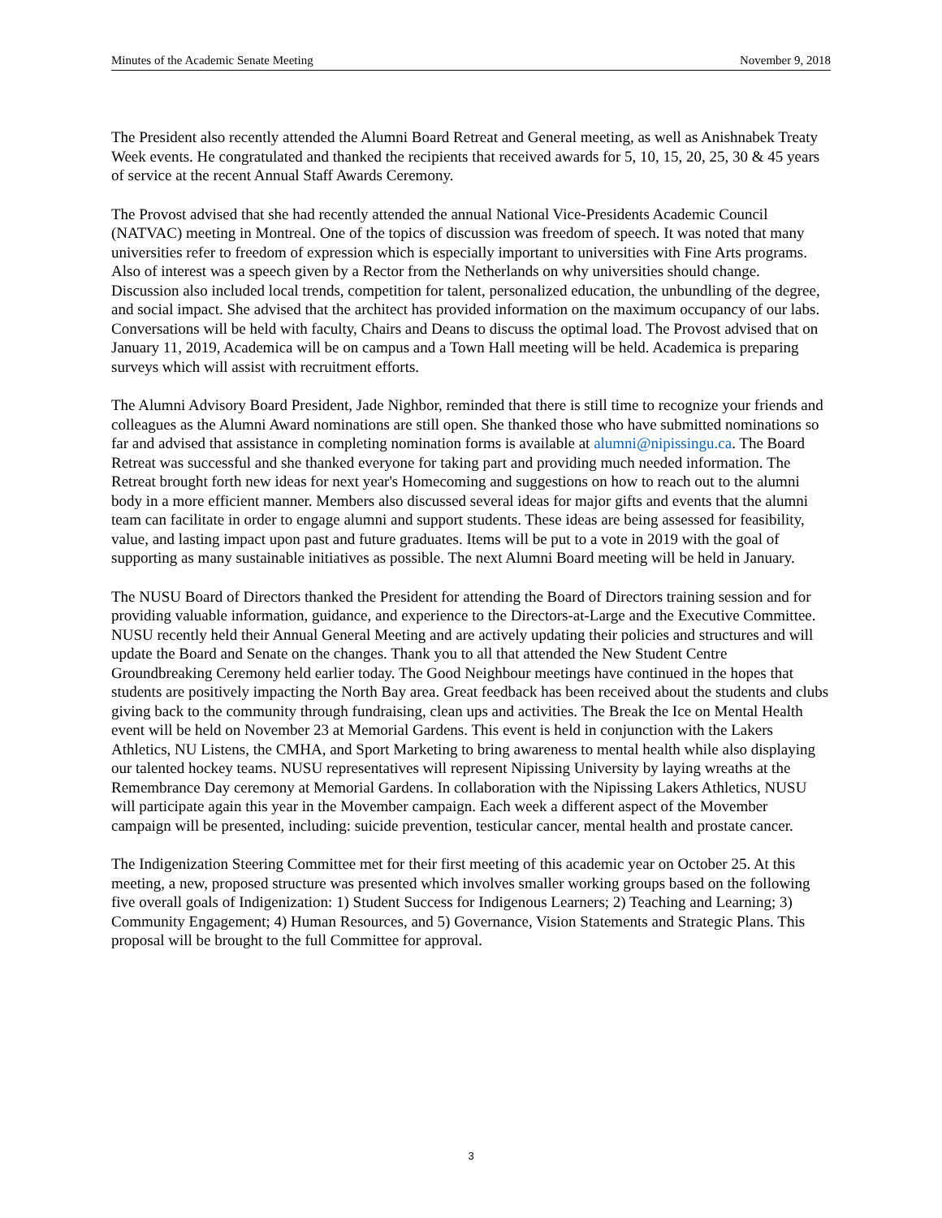Minutes of the Academic Senate Meeting November 9, 2018
The President also recently attended the Alumni Board Retreat and General meeting, as well as Anishnabek Treaty Week events. He congratulated and thanked the recipients that received awards for 5, 10, 15, 20, 25, 30 & 45 years of service at the recent Annual Staff Awards Ceremony.
The Provost advised that she had recently attended the annual National Vice-Presidents Academic Council (NATVAC) meeting in Montreal. One of the topics of discussion was freedom of speech. It was noted that many universities refer to freedom of expression which is especially important to universities with Fine Arts programs. Also of interest was a speech given by a Rector from the Netherlands on why universities should change. Discussion also included local trends, competition for talent, personalized education, the unbundling of the degree, and social impact. She advised that the architect has provided information on the maximum occupancy of our labs. Conversations will be held with faculty, Chairs and Deans to discuss the optimal load. The Provost advised that on January 11, 2019, Academica will be on campus and a Town Hall meeting will be held. Academica is preparing surveys which will assist with recruitment efforts.
The Alumni Advisory Board President, Jade Nighbor, reminded that there is still time to recognize your friends and colleagues as the Alumni Award nominations are still open. She thanked those who have submitted nominations so far and advised that assistance in completing nomination forms is available at alumni@nipissingu.ca. The Board Retreat was successful and she thanked everyone for taking part and providing much needed information. The Retreat brought forth new ideas for next year's Homecoming and suggestions on how to reach out to the alumni body in a more efficient manner. Members also discussed several ideas for major gifts and events that the alumni team can facilitate in order to engage alumni and support students. These ideas are being assessed for feasibility, value, and lasting impact upon past and future graduates. Items will be put to a vote in 2019 with the goal of supporting as many sustainable initiatives as possible. The next Alumni Board meeting will be held in January.
The NUSU Board of Directors thanked the President for attending the Board of Directors training session and for providing valuable information, guidance, and experience to the Directors-at-Large and the Executive Committee. NUSU recently held their Annual General Meeting and are actively updating their policies and structures and will update the Board and Senate on the changes. Thank you to all that attended the New Student Centre Groundbreaking Ceremony held earlier today. The Good Neighbour meetings have continued in the hopes that students are positively impacting the North Bay area. Great feedback has been received about the students and clubs giving back to the community through fundraising, clean ups and activities. The Break the Ice on Mental Health event will be held on November 23 at Memorial Gardens. This event is held in conjunction with the Lakers Athletics, NU Listens, the CMHA, and Sport Marketing to bring awareness to mental health while also displaying our talented hockey teams. NUSU representatives will represent Nipissing University by laying wreaths at the Remembrance Day ceremony at Memorial Gardens. In collaboration with the Nipissing Lakers Athletics, NUSU will participate again this year in the Movember campaign. Each week a different aspect of the Movember campaign will be presented, including: suicide prevention, testicular cancer, mental health and prostate cancer.
The Indigenization Steering Committee met for their first meeting of this academic year on October 25. At this meeting, a new, proposed structure was presented which involves smaller working groups based on the following five overall goals of Indigenization: 1) Student Success for Indigenous Learners; 2) Teaching and Learning; 3) Community Engagement; 4) Human Resources, and 5) Governance, Vision Statements and Strategic Plans. This proposal will be brought to the full Committee for approval.
3